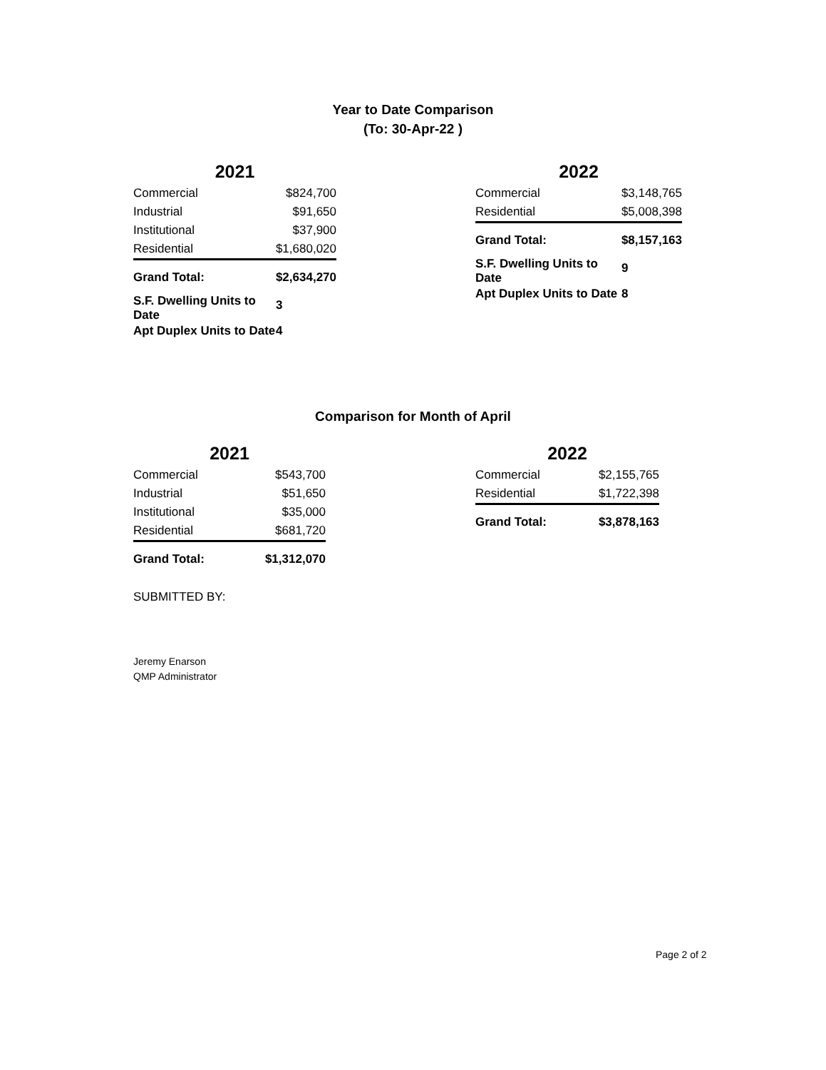Year to Date Comparison
(To: 30-Apr-22 )
| 2021 | |
| Commercial | $824,700 |
| Industrial | $91,650 |
| Institutional | $37,900 |
| Residential | $1,680,020 |
| Grand Total: | $2,634,270 |
| S.F. Dwelling Units to Date | 3 |
| Apt Duplex Units to Date | 4 |
| 2022 | |
| Commercial | $3,148,765 |
| Residential | $5,008,398 |
| Grand Total: | $8,157,163 |
| S.F. Dwelling Units to Date | 9 |
| Apt Duplex Units to Date | 8 |
Comparison for Month of April
| 2021 | |
| Commercial | $543,700 |
| Industrial | $51,650 |
| Institutional | $35,000 |
| Residential | $681,720 |
| Grand Total: | $1,312,070 |
| 2022 | |
| Commercial | $2,155,765 |
| Residential | $1,722,398 |
| Grand Total: | $3,878,163 |
SUBMITTED BY:
Jeremy Enarson
QMP Administrator
Page 2 of 2